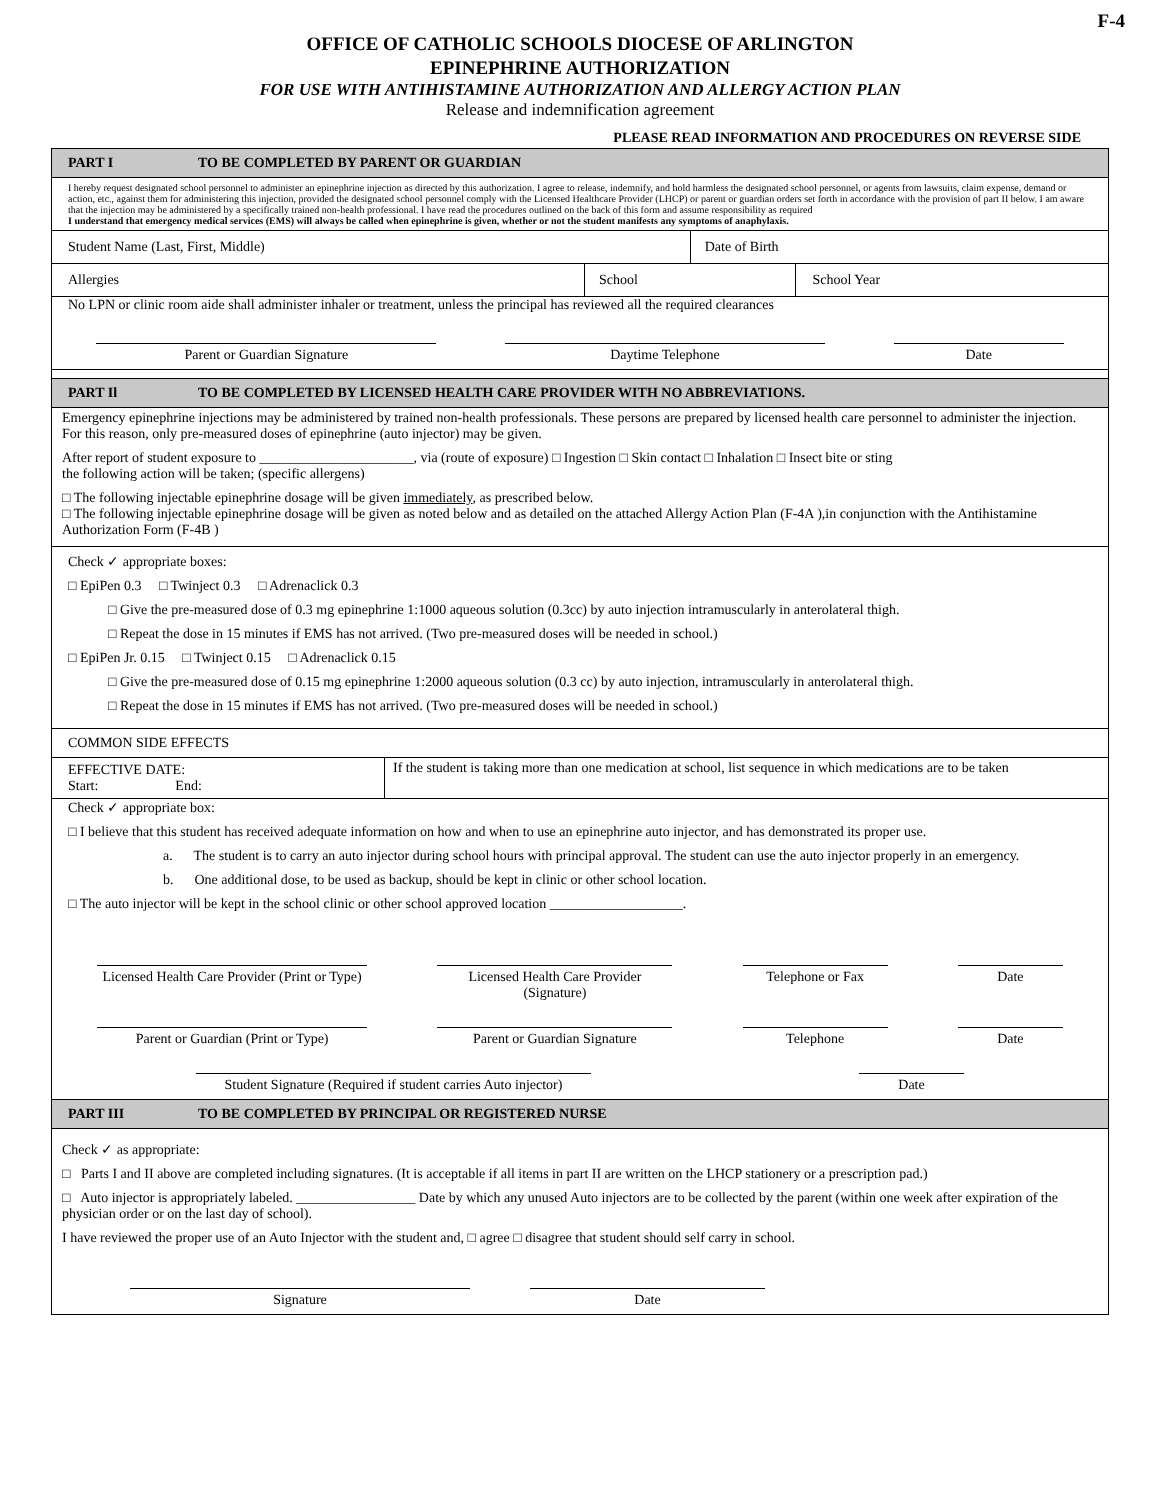F-4
OFFICE OF CATHOLIC SCHOOLS DIOCESE OF ARLINGTON
EPINEPHRINE AUTHORIZATION
FOR USE WITH ANTIHISTAMINE AUTHORIZATION AND ALLERGY ACTION PLAN
Release and indemnification agreement
PLEASE READ INFORMATION AND PROCEDURES ON REVERSE SIDE
PART I TO BE COMPLETED BY PARENT OR GUARDIAN
I hereby request designated school personnel to administer an epinephrine injection as directed by this authorization. I agree to release, indemnify, and hold harmless the designated school personnel, or agents from lawsuits, claim expense, demand or action, etc., against them for administering this injection, provided the designated school personnel comply with the Licensed Healthcare Provider (LHCP) or parent or guardian orders set forth in accordance with the provision of part II below. I am aware that the injection may be administered by a specifically trained non-health professional. I have read the procedures outlined on the back of this form and assume responsibility as required
I understand that emergency medical services (EMS) will always be called when epinephrine is given, whether or not the student manifests any symptoms of anaphylaxis.
| Student Name (Last, First, Middle) | | Date of Birth | |
| Allergies | School | | School Year |
No LPN or clinic room aide shall administer inhaler or treatment, unless the principal has reviewed all the required clearances
Parent or Guardian Signature Daytime Telephone Date
PART Il TO BE COMPLETED BY LICENSED HEALTH CARE PROVIDER WITH NO ABBREVIATIONS.
Emergency epinephrine injections may be administered by trained non-health professionals. These persons are prepared by licensed health care personnel to administer the injection. For this reason, only pre-measured doses of epinephrine (auto injector) may be given.
After report of student exposure to ______________________, via (route of exposure) □ Ingestion □ Skin contact □ Inhalation □ Insect bite or sting
the following action will be taken; (specific allergens)
□ The following injectable epinephrine dosage will be given immediately, as prescribed below.
□ The following injectable epinephrine dosage will be given as noted below and as detailed on the attached Allergy Action Plan (F-4A ),in conjunction with the Antihistamine Authorization Form (F-4B )
Check ✓ appropriate boxes:
□ EpiPen 0.3 □ Twinject 0.3 □ Adrenaclick 0.3
□ Give the pre-measured dose of 0.3 mg epinephrine 1:1000 aqueous solution (0.3cc) by auto injection intramuscularly in anterolateral thigh.
□ Repeat the dose in 15 minutes if EMS has not arrived. (Two pre-measured doses will be needed in school.)
□ EpiPen Jr. 0.15 □ Twinject 0.15 □ Adrenaclick 0.15
□ Give the pre-measured dose of 0.15 mg epinephrine 1:2000 aqueous solution (0.3 cc) by auto injection, intramuscularly in anterolateral thigh.
□ Repeat the dose in 15 minutes if EMS has not arrived. (Two pre-measured doses will be needed in school.)
COMMON SIDE EFFECTS
| EFFECTIVE DATE: Start: End: | If the student is taking more than one medication at school, list sequence in which medications are to be taken |
Check ✓ appropriate box:
□ I believe that this student has received adequate information on how and when to use an epinephrine auto injector, and has demonstrated its proper use.
a. The student is to carry an auto injector during school hours with principal approval. The student can use the auto injector properly in an emergency.
b. One additional dose, to be used as backup, should be kept in clinic or other school location.
□ The auto injector will be kept in the school clinic or other school approved location ___________________.
Licensed Health Care Provider (Print or Type)
Licensed Health Care Provider (Signature)
Telephone or Fax Date
Parent or Guardian (Print or Type)
Parent or Guardian Signature
Telephone Date
Student Signature (Required if student carries Auto injector)
Date
PART III TO BE COMPLETED BY PRINCIPAL OR REGISTERED NURSE
Check ✓ as appropriate:
□ Parts I and II above are completed including signatures. (It is acceptable if all items in part II are written on the LHCP stationery or a prescription pad.)
□ Auto injector is appropriately labeled. _________________ Date by which any unused Auto injectors are to be collected by the parent (within one week after expiration of the physician order or on the last day of school).
I have reviewed the proper use of an Auto Injector with the student and, □ agree □ disagree that student should self carry in school.
Signature Date